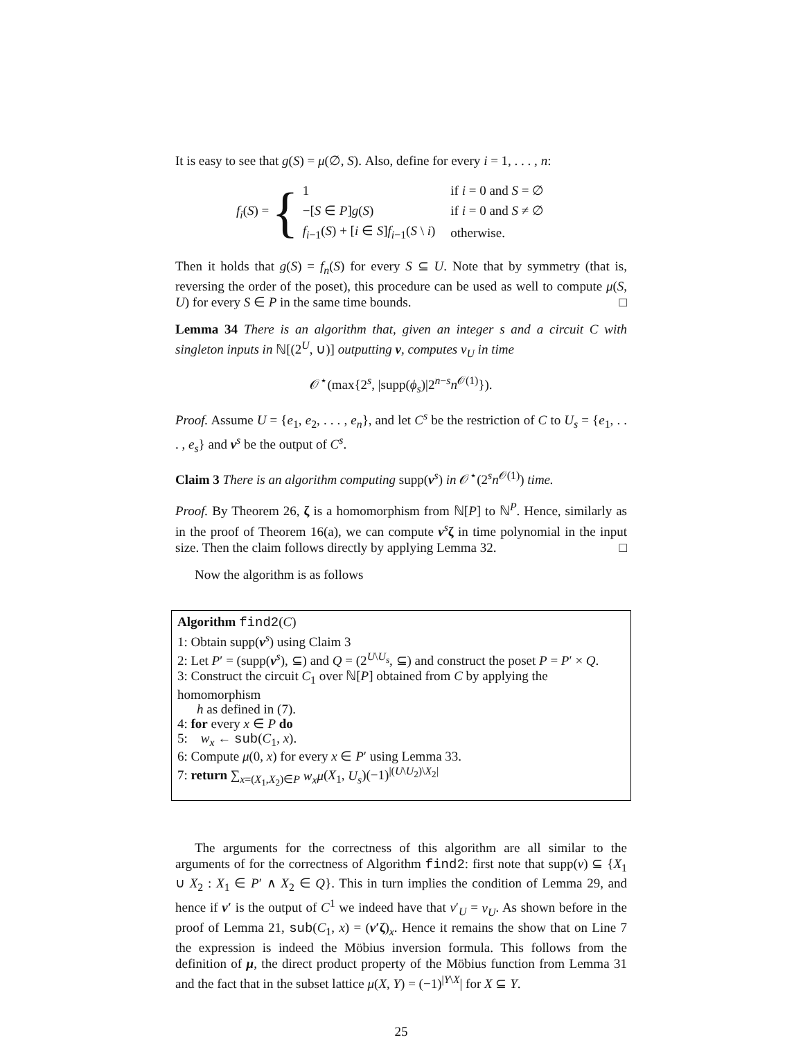It is easy to see that g(S) = μ(∅, S). Also, define for every i = 1, . . . , n:
f<sub>i</sub>(S) = {
| 1 | if i = 0 and S = ∅ |
| −[ S ∈ P ] g ( S ) | if i = 0 and S ≠ ∅ |
| f<sub>i−1</sub>( S ) + [ i ∈ S ] f<sub>i−1</sub>( S \ i ) | otherwise. |
Then it holds that g(S) = f<sub>n</sub>(S) for every S ⊆ U. Note that by symmetry (that is, reversing the order of the poset), this procedure can be used as well to compute μ(S, U) for every S ∈ P in the same time bounds. □
Lemma 34 There is an algorithm that, given an integer s and a circuit C with singleton inputs in ℕ[(2<sup>U</sup>, ∪)] outputting v, computes v<sub>U</sub> in time
𝒪<sup>⋆</sup>(max{2<sup>s</sup>, |supp(ϕ<sub>s</sub>)|2<sup>n−s</sup>n<sup>𝒪(1)</sup>}).
Proof. Assume U = {e<sub>1</sub>, e<sub>2</sub>, . . . , e<sub>n</sub>}, and let C<sup>s</sup> be the restriction of C to U<sub>s</sub> = {e<sub>1</sub>, . . . , e<sub>s</sub>} and v<sup>s</sup> be the output of C<sup>s</sup>.
Claim 3 There is an algorithm computing supp(v<sup>s</sup>) in 𝒪<sup>⋆</sup>(2<sup>s</sup>n<sup>𝒪(1)</sup>) time.
Proof. By Theorem 26, ζ is a homomorphism from ℕ[P] to ℕ<sup>P</sup>. Hence, similarly as in the proof of Theorem 16(a), we can compute v<sup>s</sup>ζ in time polynomial in the input size. Then the claim follows directly by applying Lemma 32. □
Now the algorithm is as follows
Algorithm find2(C)
1: Obtain supp(v<sup>s</sup>) using Claim 3
2: Let P′ = (supp(v<sup>s</sup>), ⊆) and Q = (2<sup>U\U<sub>s</sub></sup>, ⊆) and construct the poset P = P′ × Q.
3: Construct the circuit C<sub>1</sub> over ℕ[P] obtained from C by applying the homomorphism
h as defined in (7).
4: for every x ∈ P do
5: w<sub>x</sub> ← sub(C<sub>1</sub>, x).
6: Compute μ(0, x) for every x ∈ P′ using Lemma 33.
7: return ∑<sub>x=(X<sub>1</sub>,X<sub>2</sub>)∈P</sub> w<sub>x</sub>μ(X<sub>1</sub>, U<sub>s</sub>)(−1)<sup>|(U\U<sub>2</sub>)\X<sub>2</sub>|</sup>
The arguments for the correctness of this algorithm are all similar to the arguments of for the correctness of Algorithm find2: first note that supp(v) ⊆ {X<sub>1</sub> ∪ X<sub>2</sub> : X<sub>1</sub> ∈ P′ ∧ X<sub>2</sub> ∈ Q}. This in turn implies the condition of Lemma 29, and hence if v′ is the output of C<sup>1</sup> we indeed have that v′<sub>U</sub> = v<sub>U</sub>. As shown before in the proof of Lemma 21, sub(C<sub>1</sub>, x) = (v′ζ)<sub>x</sub>. Hence it remains the show that on Line 7 the expression is indeed the Möbius inversion formula. This follows from the definition of μ, the direct product property of the Möbius function from Lemma 31 and the fact that in the subset lattice μ(X, Y) = (−1)<sup>|Y\X</sup>| for X ⊆ Y.
25